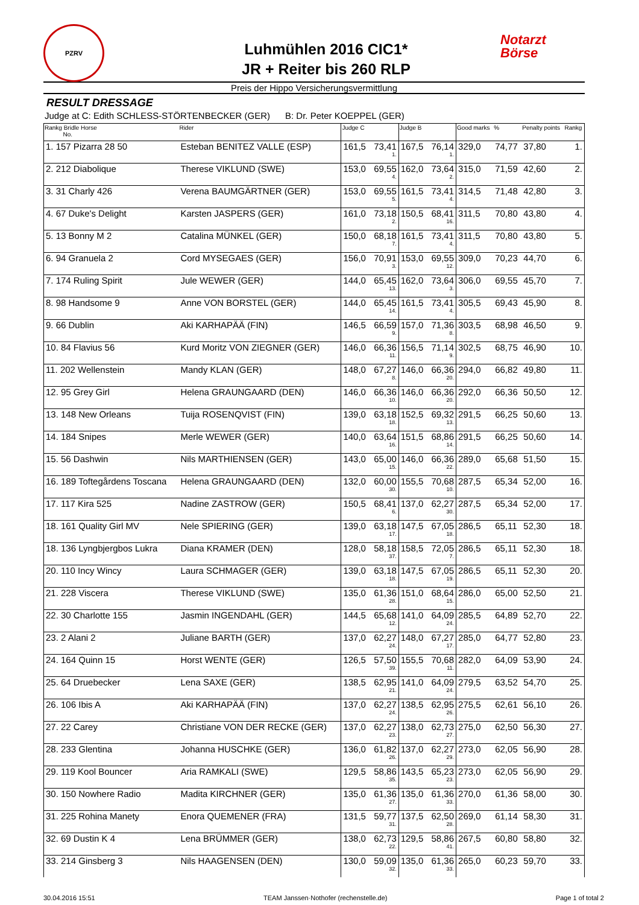Luhmühlen 2016 CIC1*
JR + Reiter bis 260 RLP
Preis der Hippo Versicherungsvermittlung
RESULT DRESSAGE
Judge at C: Edith SCHLESS-STÖRTENBECKER (GER) B: Dr. Peter KOEPPEL (GER)
| Rankg Bridle Horse No. | Rider | Judge C | | Judge B | | Good marks | % | Penalty points | Rankg |
| --- | --- | --- | --- | --- | --- | --- | --- | --- | --- |
| 1. 157 Pizarra 28 50 | Esteban BENITEZ VALLE (ESP) | 161,5 | 73,41 1. | 167,5 | 76,14 1. | 329,0 | 74,77 | 37,80 | 1. |
| 2. 212 Diabolique | Therese VIKLUND (SWE) | 153,0 | 69,55 4. | 162,0 | 73,64 2. | 315,0 | 71,59 | 42,60 | 2. |
| 3. 31 Charly 426 | Verena BAUMGÄRTNER (GER) | 153,0 | 69,55 5. | 161,5 | 73,41 4. | 314,5 | 71,48 | 42,80 | 3. |
| 4. 67 Duke's Delight | Karsten JASPERS (GER) | 161,0 | 73,18 2. | 150,5 | 68,41 16. | 311,5 | 70,80 | 43,80 | 4. |
| 5. 13 Bonny M 2 | Catalina MÜNKEL (GER) | 150,0 | 68,18 7. | 161,5 | 73,41 4. | 311,5 | 70,80 | 43,80 | 5. |
| 6. 94 Granuela 2 | Cord MYSEGAES (GER) | 156,0 | 70,91 3. | 153,0 | 69,55 12. | 309,0 | 70,23 | 44,70 | 6. |
| 7. 174 Ruling Spirit | Jule WEWER (GER) | 144,0 | 65,45 13. | 162,0 | 73,64 3. | 306,0 | 69,55 | 45,70 | 7. |
| 8. 98 Handsome 9 | Anne VON BORSTEL (GER) | 144,0 | 65,45 14. | 161,5 | 73,41 4. | 305,5 | 69,43 | 45,90 | 8. |
| 9. 66 Dublin | Aki KARHAPÄÄ (FIN) | 146,5 | 66,59 9. | 157,0 | 71,36 8. | 303,5 | 68,98 | 46,50 | 9. |
| 10. 84 Flavius 56 | Kurd Moritz VON ZIEGNER (GER) | 146,0 | 66,36 11. | 156,5 | 71,14 9. | 302,5 | 68,75 | 46,90 | 10. |
| 11. 202 Wellenstein | Mandy KLAN (GER) | 148,0 | 67,27 8. | 146,0 | 66,36 20. | 294,0 | 66,82 | 49,80 | 11. |
| 12. 95 Grey Girl | Helena GRAUNGAARD (DEN) | 146,0 | 66,36 10. | 146,0 | 66,36 20. | 292,0 | 66,36 | 50,50 | 12. |
| 13. 148 New Orleans | Tuija ROSENQVIST (FIN) | 139,0 | 63,18 18. | 152,5 | 69,32 13. | 291,5 | 66,25 | 50,60 | 13. |
| 14. 184 Snipes | Merle WEWER (GER) | 140,0 | 63,64 16. | 151,5 | 68,86 14. | 291,5 | 66,25 | 50,60 | 14. |
| 15. 56 Dashwin | Nils MARTHIENSEN (GER) | 143,0 | 65,00 15. | 146,0 | 66,36 22. | 289,0 | 65,68 | 51,50 | 15. |
| 16. 189 Toftegårdens Toscana | Helena GRAUNGAARD (DEN) | 132,0 | 60,00 30. | 155,5 | 70,68 10. | 287,5 | 65,34 | 52,00 | 16. |
| 17. 117 Kira 525 | Nadine ZASTROW (GER) | 150,5 | 68,41 6. | 137,0 | 62,27 30. | 287,5 | 65,34 | 52,00 | 17. |
| 18. 161 Quality Girl MV | Nele SPIERING (GER) | 139,0 | 63,18 17. | 147,5 | 67,05 18. | 286,5 | 65,11 | 52,30 | 18. |
| 18. 136 Lyngbjergbos Lukra | Diana KRAMER (DEN) | 128,0 | 58,18 37. | 158,5 | 72,05 7. | 286,5 | 65,11 | 52,30 | 18. |
| 20. 110 Incy Wincy | Laura SCHMAGER (GER) | 139,0 | 63,18 18. | 147,5 | 67,05 19. | 286,5 | 65,11 | 52,30 | 20. |
| 21. 228 Viscera | Therese VIKLUND (SWE) | 135,0 | 61,36 28. | 151,0 | 68,64 15. | 286,0 | 65,00 | 52,50 | 21. |
| 22. 30 Charlotte 155 | Jasmin INGENDAHL (GER) | 144,5 | 65,68 12. | 141,0 | 64,09 24. | 285,5 | 64,89 | 52,70 | 22. |
| 23. 2 Alani 2 | Juliane BARTH (GER) | 137,0 | 62,27 24. | 148,0 | 67,27 17. | 285,0 | 64,77 | 52,80 | 23. |
| 24. 164 Quinn 15 | Horst WENTE (GER) | 126,5 | 57,50 39. | 155,5 | 70,68 11. | 282,0 | 64,09 | 53,90 | 24. |
| 25. 64 Druebecker | Lena SAXE (GER) | 138,5 | 62,95 21. | 141,0 | 64,09 24. | 279,5 | 63,52 | 54,70 | 25. |
| 26. 106 Ibis A | Aki KARHAPÄÄ (FIN) | 137,0 | 62,27 24. | 138,5 | 62,95 26. | 275,5 | 62,61 | 56,10 | 26. |
| 27. 22 Carey | Christiane VON DER RECKE (GER) | 137,0 | 62,27 23. | 138,0 | 62,73 27. | 275,0 | 62,50 | 56,30 | 27. |
| 28. 233 Glentina | Johanna HUSCHKE (GER) | 136,0 | 61,82 26. | 137,0 | 62,27 29. | 273,0 | 62,05 | 56,90 | 28. |
| 29. 119 Kool Bouncer | Aria RAMKALI (SWE) | 129,5 | 58,86 35. | 143,5 | 65,23 23. | 273,0 | 62,05 | 56,90 | 29. |
| 30. 150 Nowhere Radio | Madita KIRCHNER (GER) | 135,0 | 61,36 27. | 135,0 | 61,36 33. | 270,0 | 61,36 | 58,00 | 30. |
| 31. 225 Rohina Manety | Enora QUEMENER (FRA) | 131,5 | 59,77 31. | 137,5 | 62,50 28. | 269,0 | 61,14 | 58,30 | 31. |
| 32. 69 Dustin K 4 | Lena BRÜMMER (GER) | 138,0 | 62,73 22. | 129,5 | 58,86 41. | 267,5 | 60,80 | 58,80 | 32. |
| 33. 214 Ginsberg 3 | Nils HAAGENSEN (DEN) | 130,0 | 59,09 32. | 135,0 | 61,36 33. | 265,0 | 60,23 | 59,70 | 33. |
PZRV
Notarzt
Börse
30.04.2016 15:51 TEAM Janssen·Nothofer (rechenstelle.de) Page 1 of total 2